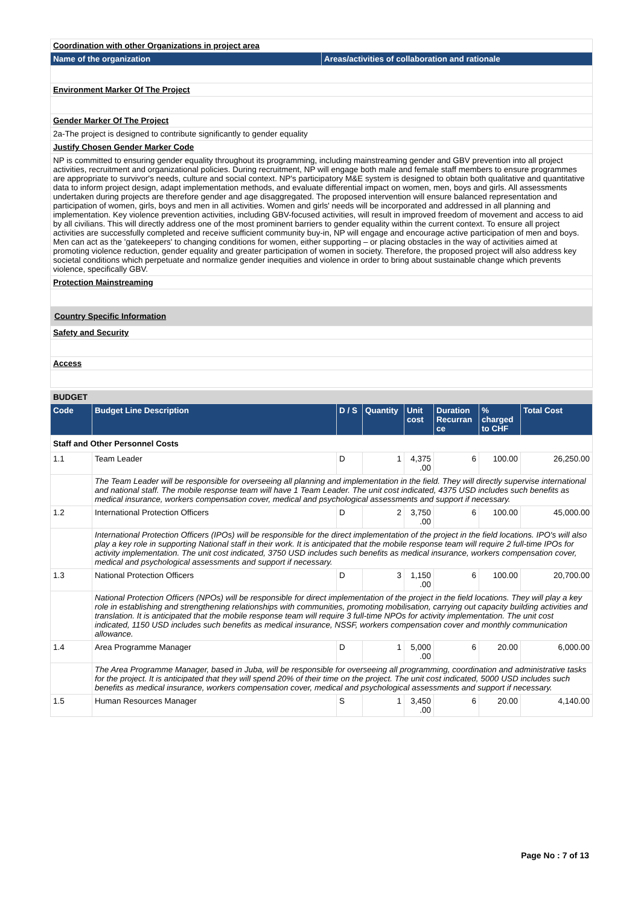| Coordination with other Organizations in project area | |
| Name of the organization | Areas/activities of collaboration and rationale |
| Environment Marker Of The Project | |
| Gender Marker Of The Project | |
| 2a-The project is designed to contribute significantly to gender equality | |
| Justify Chosen Gender Marker Code | |
| NP is committed to ensuring gender equality throughout its programming, including mainstreaming gender and GBV prevention into all project activities, recruitment and organizational policies. During recruitment, NP will engage both male and female staff members to ensure programmes are appropriate to survivor's needs, culture and social context. NP's participatory M&E system is designed to obtain both qualitative and quantitative data to inform project design, adapt implementation methods, and evaluate differential impact on women, men, boys and girls. All assessments undertaken during projects are therefore gender and age disaggregated. The proposed intervention will ensure balanced representation and participation of women, girls, boys and men in all activities. Women and girls' needs will be incorporated and addressed in all planning and implementation. Key violence prevention activities, including GBV-focused activities, will result in improved freedom of movement and access to aid by all civilians. This will directly address one of the most prominent barriers to gender equality within the current context. To ensure all project activities are successfully completed and receive sufficient community buy-in, NP will engage and encourage active participation of men and boys. Men can act as the 'gatekeepers' to changing conditions for women, either supporting – or placing obstacles in the way of activities aimed at promoting violence reduction, gender equality and greater participation of women in society. Therefore, the proposed project will also address key societal conditions which perpetuate and normalize gender inequities and violence in order to bring about sustainable change which prevents violence, specifically GBV. | |
| Protection Mainstreaming | |
| Country Specific Information | |
| Safety and Security | |
| Access | |
| BUDGET | | | | | | | |
| Code | Budget Line Description | D / S | Quantity | Unit cost | Duration Recurran ce | % charged to CHF | Total Cost |
| Staff and Other Personnel Costs | | | | | | | |
| 1.1 | Team Leader | D | 1 | 4,375 .00 | 6 | 100.00 | 26,250.00 |
| | The Team Leader will be responsible for overseeing all planning and implementation in the field. They will directly supervise international and national staff. The mobile response team will have 1 Team Leader. The unit cost indicated, 4375 USD includes such benefits as medical insurance, workers compensation cover, medical and psychological assessments and support if necessary. | | | | | | |
| 1.2 | International Protection Officers | D | 2 | 3,750 .00 | 6 | 100.00 | 45,000.00 |
| | International Protection Officers (IPOs) will be responsible for the direct implementation of the project in the field locations. IPO's will also play a key role in supporting National staff in their work. It is anticipated that the mobile response team will require 2 full-time IPOs for activity implementation. The unit cost indicated, 3750 USD includes such benefits as medical insurance, workers compensation cover, medical and psychological assessments and support if necessary. | | | | | | |
| 1.3 | National Protection Officers | D | 3 | 1,150 .00 | 6 | 100.00 | 20,700.00 |
| | National Protection Officers (NPOs) will be responsible for direct implementation of the project in the field locations. They will play a key role in establishing and strengthening relationships with communities, promoting mobilisation, carrying out capacity building activities and translation. It is anticipated that the mobile response team will require 3 full-time NPOs for activity implementation. The unit cost indicated, 1150 USD includes such benefits as medical insurance, NSSF, workers compensation cover and monthly communication allowance. | | | | | | |
| 1.4 | Area Programme Manager | D | 1 | 5,000 .00 | 6 | 20.00 | 6,000.00 |
| | The Area Programme Manager, based in Juba, will be responsible for overseeing all programming, coordination and administrative tasks for the project. It is anticipated that they will spend 20% of their time on the project. The unit cost indicated, 5000 USD includes such benefits as medical insurance, workers compensation cover, medical and psychological assessments and support if necessary. | | | | | | |
| 1.5 | Human Resources Manager | S | 1 | 3,450 .00 | 6 | 20.00 | 4,140.00 |
Page No : 7 of 13